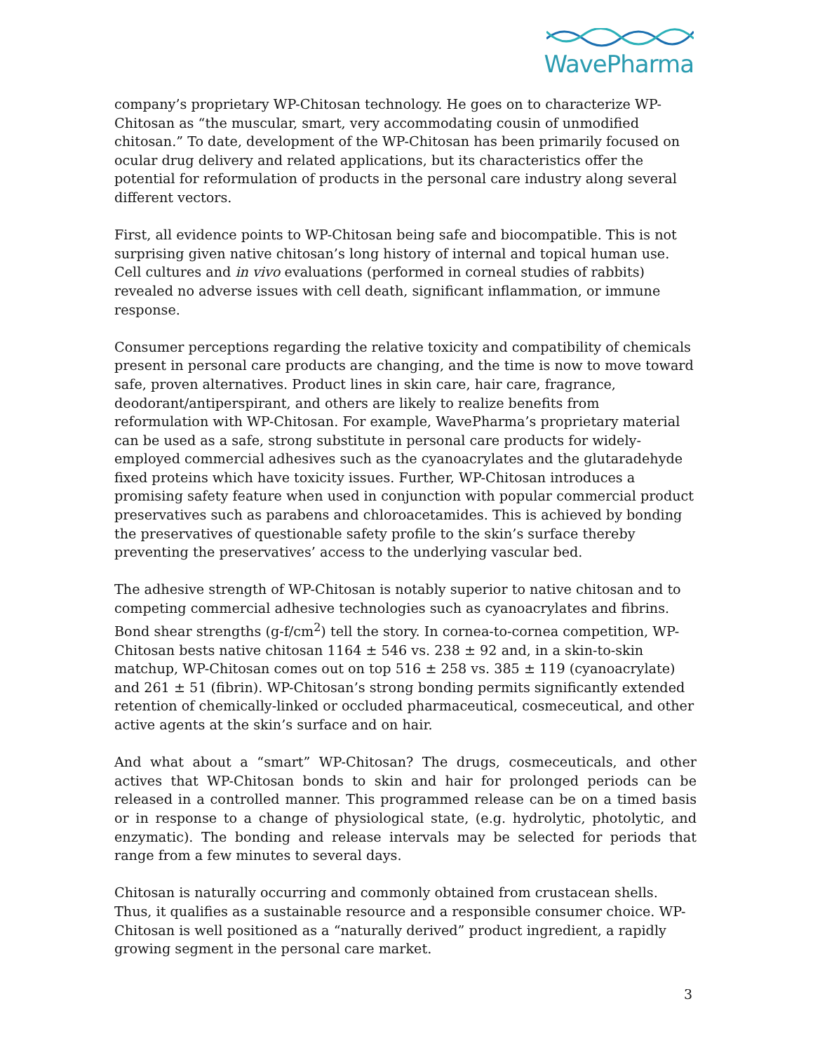WavePharma
company’s proprietary WP-Chitosan technology. He goes on to characterize WP-Chitosan as “the muscular, smart, very accommodating cousin of unmodified chitosan.” To date, development of the WP-Chitosan has been primarily focused on ocular drug delivery and related applications, but its characteristics offer the potential for reformulation of products in the personal care industry along several different vectors.
First, all evidence points to WP-Chitosan being safe and biocompatible. This is not surprising given native chitosan’s long history of internal and topical human use. Cell cultures and in vivo evaluations (performed in corneal studies of rabbits) revealed no adverse issues with cell death, significant inflammation, or immune response.
Consumer perceptions regarding the relative toxicity and compatibility of chemicals present in personal care products are changing, and the time is now to move toward safe, proven alternatives. Product lines in skin care, hair care, fragrance, deodorant/antiperspirant, and others are likely to realize benefits from reformulation with WP-Chitosan. For example, WavePharma’s proprietary material can be used as a safe, strong substitute in personal care products for widely-employed commercial adhesives such as the cyanoacrylates and the glutaradehyde fixed proteins which have toxicity issues. Further, WP-Chitosan introduces a promising safety feature when used in conjunction with popular commercial product preservatives such as parabens and chloroacetamides. This is achieved by bonding the preservatives of questionable safety profile to the skin’s surface thereby preventing the preservatives’ access to the underlying vascular bed.
The adhesive strength of WP-Chitosan is notably superior to native chitosan and to competing commercial adhesive technologies such as cyanoacrylates and fibrins. Bond shear strengths (g-f/cm<sup>2</sup>) tell the story. In cornea-to-cornea competition, WP-Chitosan bests native chitosan 1164 ± 546 vs. 238 ± 92 and, in a skin-to-skin matchup, WP-Chitosan comes out on top 516 ± 258 vs. 385 ± 119 (cyanoacrylate) and 261 ± 51 (fibrin). WP-Chitosan’s strong bonding permits significantly extended retention of chemically-linked or occluded pharmaceutical, cosmeceutical, and other active agents at the skin’s surface and on hair.
And what about a “smart” WP-Chitosan? The drugs, cosmeceuticals, and other actives that WP-Chitosan bonds to skin and hair for prolonged periods can be released in a controlled manner. This programmed release can be on a timed basis or in response to a change of physiological state, (e.g. hydrolytic, photolytic, and enzymatic). The bonding and release intervals may be selected for periods that range from a few minutes to several days.
Chitosan is naturally occurring and commonly obtained from crustacean shells. Thus, it qualifies as a sustainable resource and a responsible consumer choice. WP-Chitosan is well positioned as a “naturally derived” product ingredient, a rapidly growing segment in the personal care market.
3